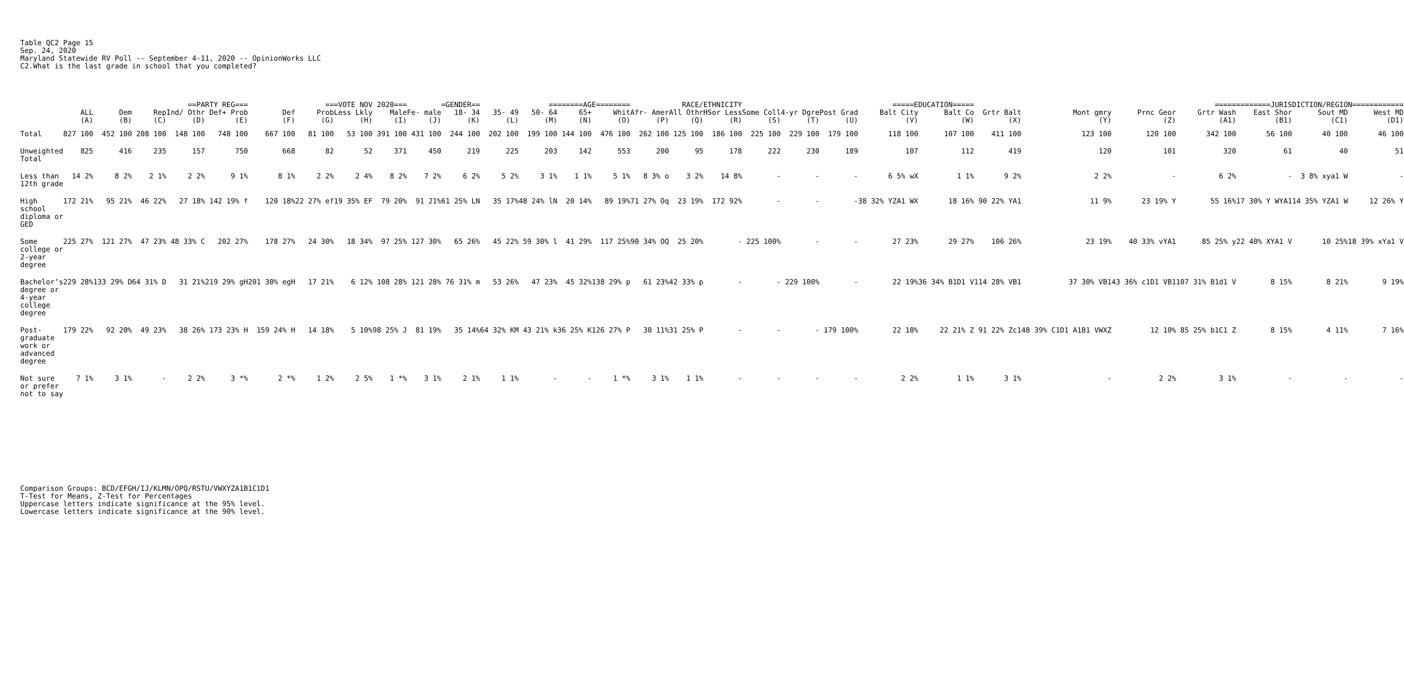Table QC2 Page 15 Sep. 24, 2020
Maryland Statewide RV Poll -- September 4-11, 2020 -- OpinionWorks LLC C2.What is the last grade in school that you completed?
| | | ==PARTY REG=== | | | | ===VOTE NOV 2020=== | | | | =GENDER== | | ========AGE======== | | | | RACE/ETHNICITY | | | =====EDUCATION===== | | | | | =============JURISDICTION/REGION============ | | | | | | |
| --- | --- | --- | --- | --- | --- | --- | --- | --- | --- | --- | --- | --- | --- | --- | --- | --- | --- | --- | --- | --- | --- | --- | --- | --- | --- | --- | --- | --- | --- | --- |
| | ALL | Dem | Rep | Ind/ Othr | Def+ Prob | Def | Prob | Less Lkly | Male | Fe- male | 18- 34 | 35- 49 | 50- 64 | 65+ | Whit | Afr- Amer | All Othr | HSor Less | Some Coll | 4-yr Dgre | Post Grad | Balt City | Balt Co | Grtr Balt | Mont gmry | Prnc Geor | Grtr Wash | East Shor | Sout MD | West MD |
| | (A) | (B) | (C) | (D) | (E) | (F) | (G) | (H) | (I) | (J) | (K) | (L) | (M) | (N) | (O) | (P) | (Q) | (R) | (S) | (T) | (U) | (V) | (W) | (X) | (Y) | (Z) | (A1) | (B1) | (C1) | (D1) |
| Total | 827 100 | 452 100 | 208 100 | 148 100 | 748 100 | 667 100 | 81 100 | 53 100 | 391 100 | 431 100 | 244 100 | 202 100 | 199 100 | 144 100 | 476 100 | 262 100 | 125 100 | 186 100 | 225 100 | 229 100 | 179 100 | 118 100 | 107 100 | 411 100 | 123 100 | 120 100 | 342 100 | 56 100 | 40 100 | 46 100 |
| Unweighted Total | 825 | 416 | 235 | 157 | 750 | 668 | 82 | 52 | 371 | 450 | 219 | 225 | 203 | 142 | 553 | 200 | 95 | 178 | 222 | 230 | 189 | 107 | 112 | 419 | 120 | 101 | 320 | 61 | 40 | 51 |
| Less than 12th grade | 14 2% | 8 2% | 2 1% | 2 2% | 9 1% | 8 1% | 2 2% | 2 4% | 8 2% | 7 2% | 6 2% | 5 2% | 3 1% | 1 1% | 5 1% | 8 3% o | 3 2% | 14 8% | - | - | - | 6 5% wX | 1 1% | 9 2% | 2 2% | - | 6 2% | - | 3 8% xya1 W | - |
| High school diploma or GED | 172 21% | 95 21% | 46 22% | 27 18% | 142 19% f | 120 18% | 22 27% ef | 19 35% EF | 79 20% | 91 21% | 61 25% LN | 35 17% | 48 24% lN | 20 14% | 89 19% | 71 27% Oq | 23 19% | 172 92% | - | - | - | 38 32% YZA1 WX | 18 16% | 90 22% YA1 | 11 9% | 23 19% Y | 55 16% | 17 30% Y WYA1 | 14 35% YZA1 W | 12 26% Y |
| Some college or 2-year degree | 225 27% | 121 27% | 47 23% | 48 33% C | 202 27% | 178 27% | 24 30% | 18 34% | 97 25% | 127 30% | 65 26% | 45 22% | 59 30% l | 41 29% | 117 25% | 90 34% OQ | 25 20% | - | 225 100% | - | - | 27 23% | 29 27% | 106 26% | 23 19% | 40 33% vYA1 | 85 25% y | 22 40% XYA1 V | 10 25% | 18 39% xYa1 V |
| Bachelor’s degree or 4-year college degree | 229 28% | 133 29% D | 64 31% D | 31 21% | 219 29% gH | 201 30% egH | 17 21% | 6 12% | 108 28% | 121 28% | 76 31% m | 53 26% | 47 23% | 45 32% | 138 29% p | 61 23% | 42 33% p | - | - | 229 100% | - | 22 19% | 36 34% B1D1 V | 114 28% VB1 | 37 30% VB1 | 43 36% c1D1 VB1 | 107 31% B1d1 V | 8 15% | 8 21% | 9 19% |
| Post-graduate work or advanced degree | 179 22% | 92 20% | 49 23% | 38 26% | 173 23% H | 159 24% H | 14 18% | 5 10% | 98 25% J | 81 19% | 35 14% | 64 32% KM | 43 21% k | 36 25% K | 126 27% P | 30 11% | 31 25% P | - | - | - | 179 100% | 22 18% | 22 21% Z | 91 22% Zc1 | 48 39% C1D1 A1B1 VWXZ | 12 10% | 85 25% b1C1 Z | 8 15% | 4 11% | 7 16% |
| Not sure or prefer not to say | 7 1% | 3 1% | - | 2 2% | 3 *% | 2 *% | 1 2% | 2 5% | 1 *% | 3 1% | 2 1% | 1 1% | - | - | 1 *% | 3 1% | 1 1% | - | - | - | - | 2 2% | 1 1% | 3 1% | - | 2 2% | 3 1% | - | - | - |
Comparison Groups: BCD/EFGH/IJ/KLMN/OPQ/RSTU/VWXYZA1B1C1D1 T-Test for Means, Z-Test for Percentages Uppercase letters indicate significance at the 95% level. Lowercase letters indicate significance at the 90% level.